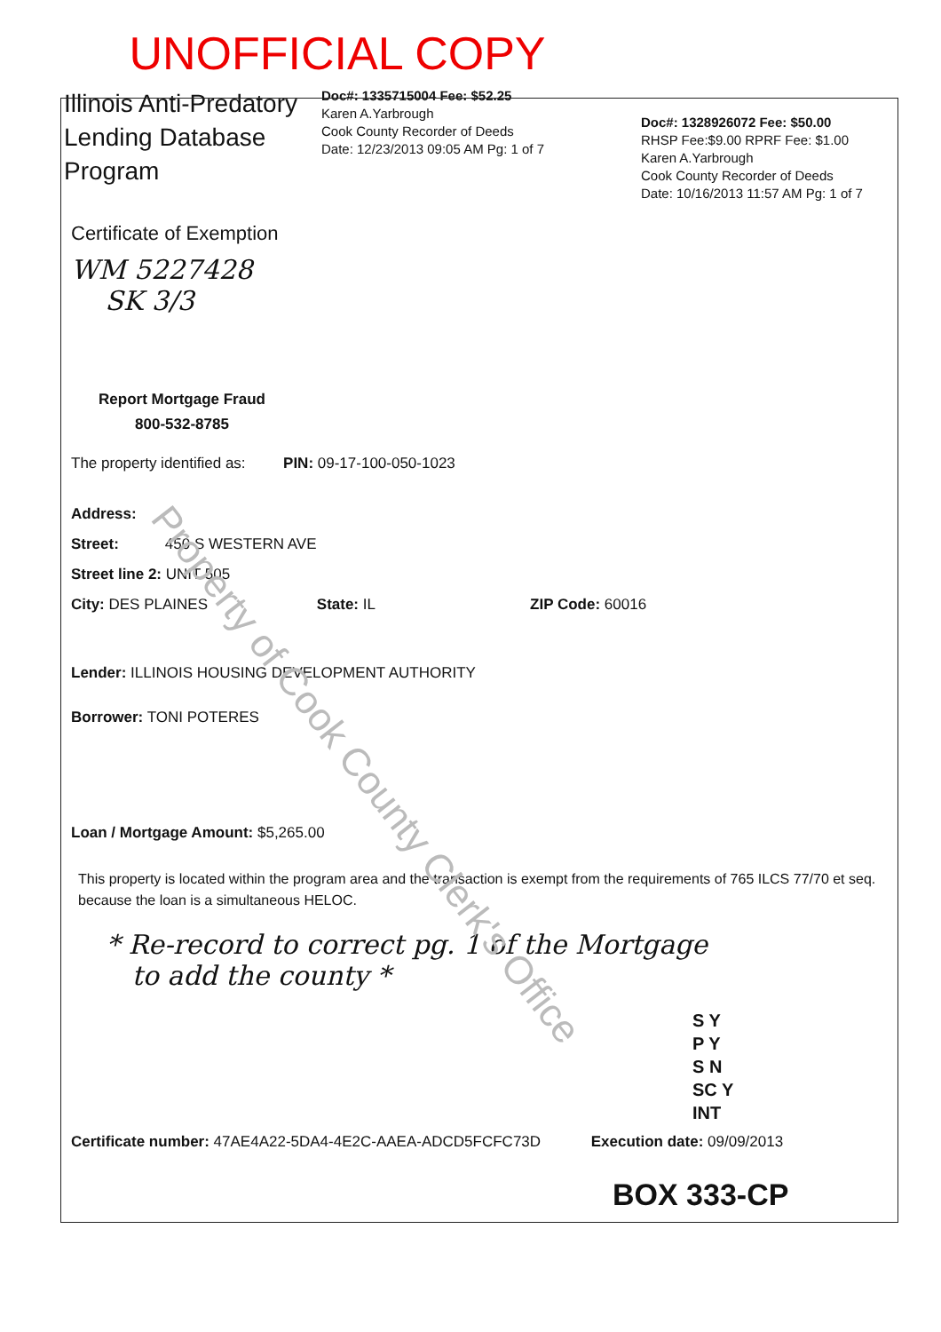UNOFFICIAL COPY
Illinois Anti-Predatory Lending Database Program
Doc#: 1335715004 Fee: $52.25
Karen A.Yarbrough
Cook County Recorder of Deeds
Date: 12/23/2013 09:05 AM Pg: 1 of 7
Doc#: 1328926072 Fee: $50.00
RHSP Fee:$9.00 RPRF Fee: $1.00
Karen A.Yarbrough
Cook County Recorder of Deeds
Date: 10/16/2013 11:57 AM Pg: 1 of 7
Certificate of Exemption
WM 5227428
SK 3/3
Report Mortgage Fraud
800-532-8785
The property identified as: PIN: 09-17-100-050-1023
Address:
Street: 450 S WESTERN AVE
Street line 2: UNIT 505
City: DES PLAINES State: IL ZIP Code: 60016
Lender: ILLINOIS HOUSING DEVELOPMENT AUTHORITY
Borrower: TONI POTERES
Loan / Mortgage Amount: $5,265.00
This property is located within the program area and the transaction is exempt from the requirements of 765 ILCS 77/70 et seq. because the loan is a simultaneous HELOC.
* Re-record to correct pg. 1 of the Mortgage
to add the county *
S Y
P Y
S N
SC Y
INT
Certificate number: 47AE4A22-5DA4-4E2C-AAEA-ADCD5FCFC73D Execution date: 09/09/2013
BOX 333-CP
Property of Cook County Clerk's Office